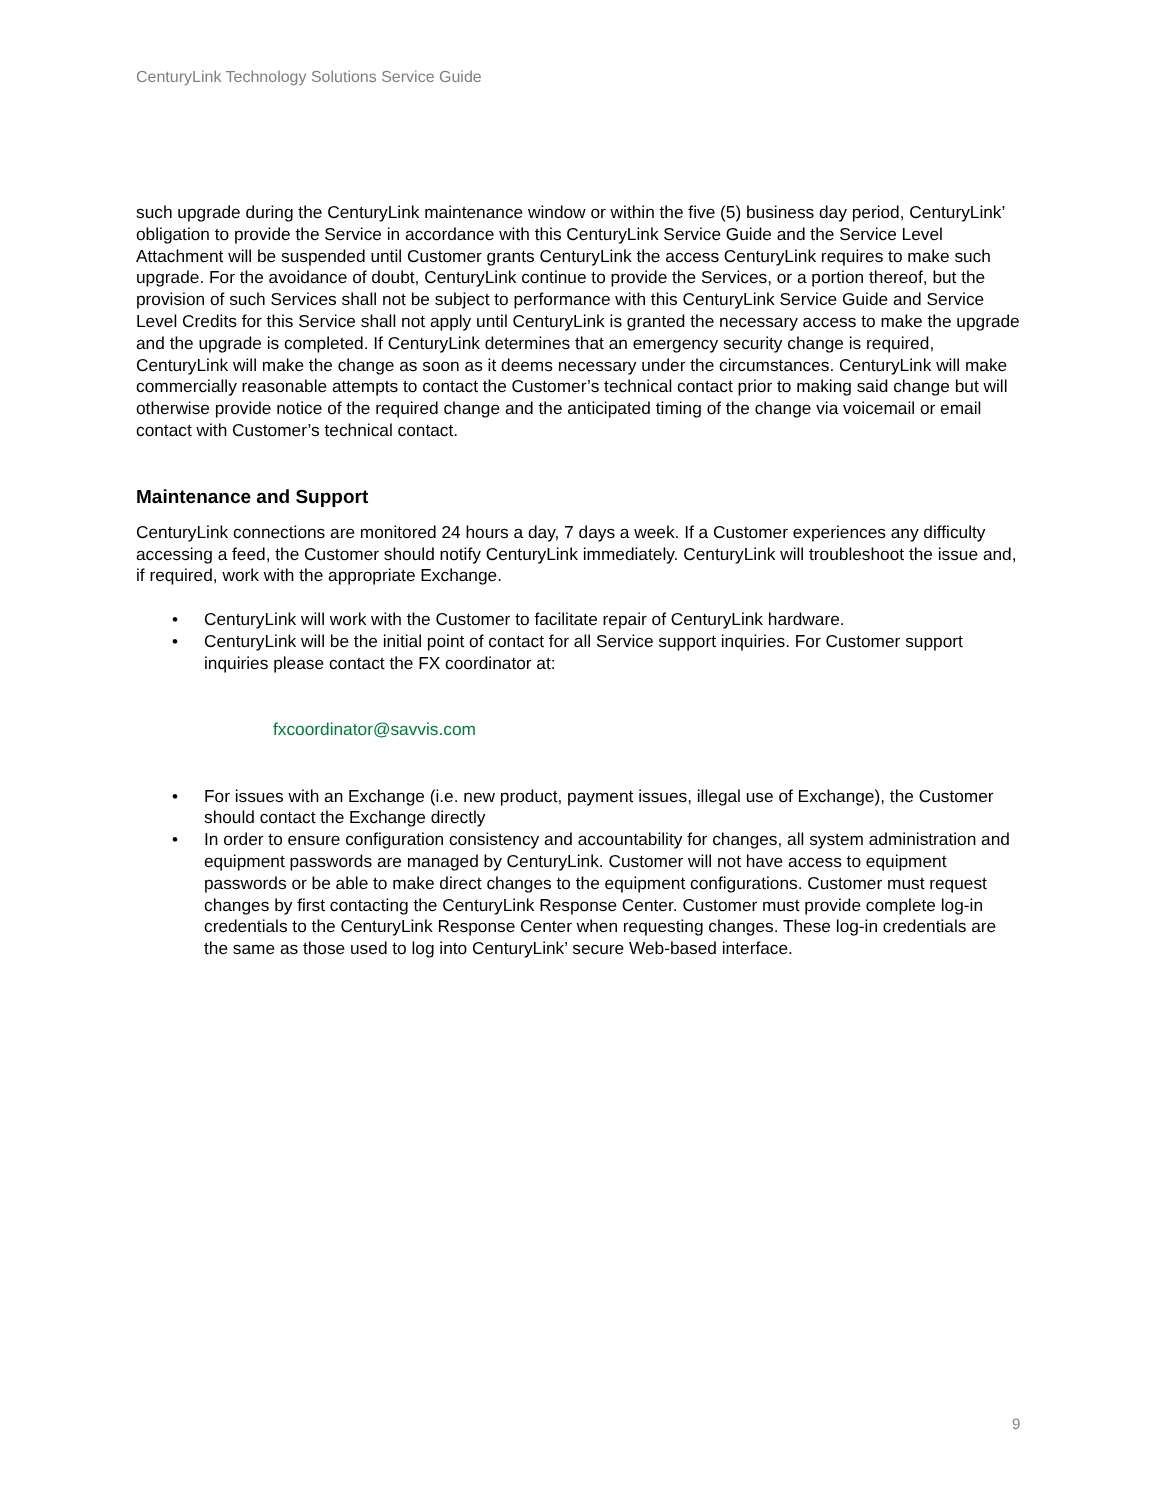CenturyLink Technology Solutions Service Guide
such upgrade during the CenturyLink maintenance window or within the five (5) business day period, CenturyLink’ obligation to provide the Service in accordance with this CenturyLink Service Guide and the Service Level Attachment will be suspended until Customer grants CenturyLink the access CenturyLink requires to make such upgrade. For the avoidance of doubt, CenturyLink continue to provide the Services, or a portion thereof, but the provision of such Services shall not be subject to performance with this CenturyLink Service Guide and Service Level Credits for this Service shall not apply until CenturyLink is granted the necessary access to make the upgrade and the upgrade is completed. If CenturyLink determines that an emergency security change is required, CenturyLink will make the change as soon as it deems necessary under the circumstances. CenturyLink will make commercially reasonable attempts to contact the Customer’s technical contact prior to making said change but will otherwise provide notice of the required change and the anticipated timing of the change via voicemail or email contact with Customer’s technical contact.
Maintenance and Support
CenturyLink connections are monitored 24 hours a day, 7 days a week. If a Customer experiences any difficulty accessing a feed, the Customer should notify CenturyLink immediately. CenturyLink will troubleshoot the issue and, if required, work with the appropriate Exchange.
• CenturyLink will work with the Customer to facilitate repair of CenturyLink hardware.
• CenturyLink will be the initial point of contact for all Service support inquiries. For Customer support inquiries please contact the FX coordinator at:
fxcoordinator@savvis.com
• For issues with an Exchange (i.e. new product, payment issues, illegal use of Exchange), the Customer should contact the Exchange directly
• In order to ensure configuration consistency and accountability for changes, all system administration and equipment passwords are managed by CenturyLink. Customer will not have access to equipment passwords or be able to make direct changes to the equipment configurations. Customer must request changes by first contacting the CenturyLink Response Center. Customer must provide complete log-in credentials to the CenturyLink Response Center when requesting changes. These log-in credentials are the same as those used to log into CenturyLink’ secure Web-based interface.
9